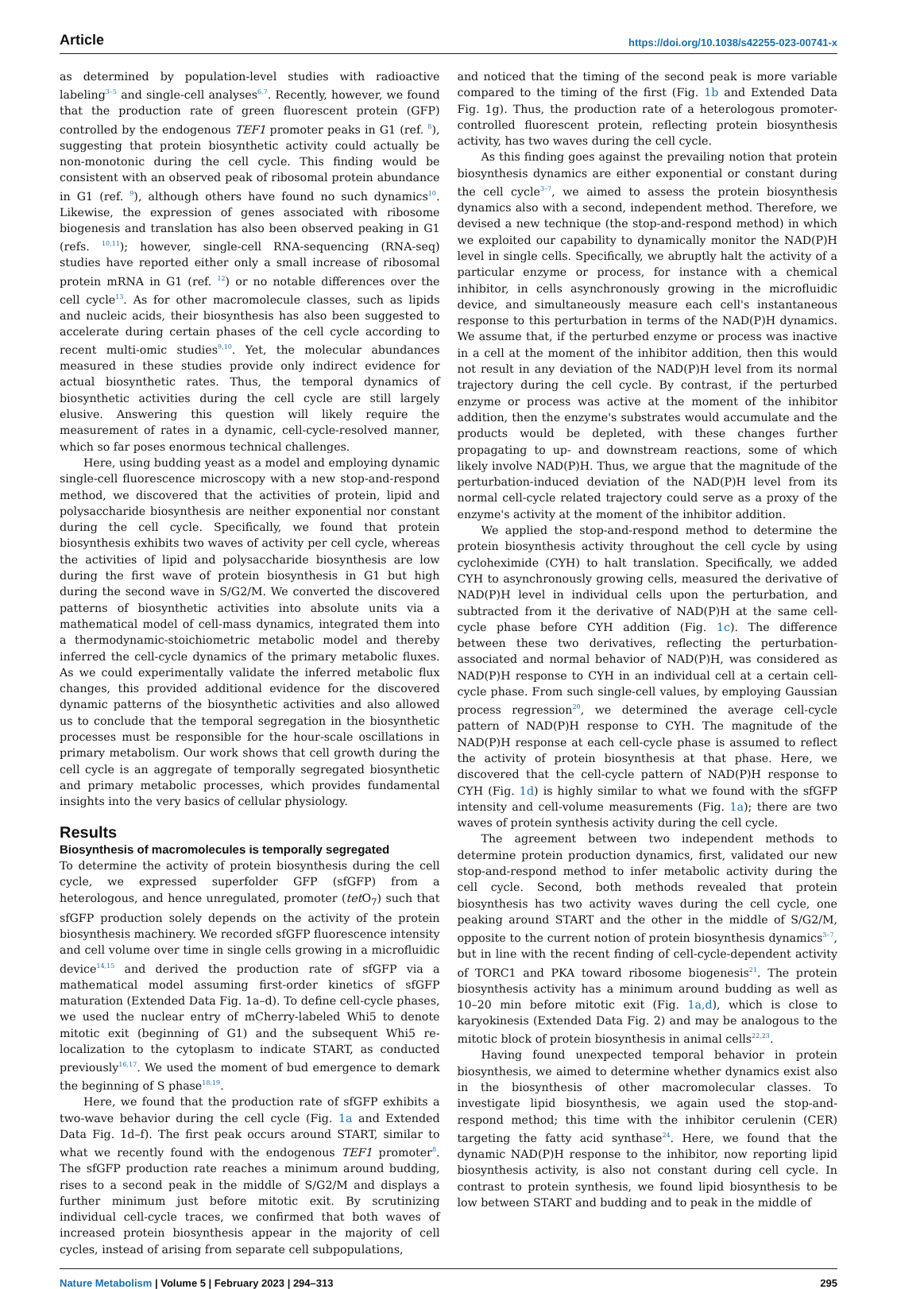Article https://doi.org/10.1038/s42255-023-00741-x
as determined by population-level studies with radioactive labeling<sup>3–5</sup> and single-cell analyses<sup>6,7</sup>. Recently, however, we found that the production rate of green fluorescent protein (GFP) controlled by the endogenous TEF1 promoter peaks in G1 (ref. <sup>8</sup>), suggesting that protein biosynthetic activity could actually be non-monotonic during the cell cycle. This finding would be consistent with an observed peak of ribosomal protein abundance in G1 (ref. <sup>9</sup>), although others have found no such dynamics<sup>10</sup>. Likewise, the expression of genes associated with ribosome biogenesis and translation has also been observed peaking in G1 (refs. <sup>10,11</sup>); however, single-cell RNA-sequencing (RNA-seq) studies have reported either only a small increase of ribosomal protein mRNA in G1 (ref. <sup>12</sup>) or no notable differences over the cell cycle<sup>13</sup>. As for other macromolecule classes, such as lipids and nucleic acids, their biosynthesis has also been suggested to accelerate during certain phases of the cell cycle according to recent multi-omic studies<sup>9,10</sup>. Yet, the molecular abundances measured in these studies provide only indirect evidence for actual biosynthetic rates. Thus, the temporal dynamics of biosynthetic activities during the cell cycle are still largely elusive. Answering this question will likely require the measurement of rates in a dynamic, cell-cycle-resolved manner, which so far poses enormous technical challenges.
Here, using budding yeast as a model and employing dynamic single-cell fluorescence microscopy with a new stop-and-respond method, we discovered that the activities of protein, lipid and polysaccharide biosynthesis are neither exponential nor constant during the cell cycle. Specifically, we found that protein biosynthesis exhibits two waves of activity per cell cycle, whereas the activities of lipid and polysaccharide biosynthesis are low during the first wave of protein biosynthesis in G1 but high during the second wave in S/G2/M. We converted the discovered patterns of biosynthetic activities into absolute units via a mathematical model of cell-mass dynamics, integrated them into a thermodynamic-stoichiometric metabolic model and thereby inferred the cell-cycle dynamics of the primary metabolic fluxes. As we could experimentally validate the inferred metabolic flux changes, this provided additional evidence for the discovered dynamic patterns of the biosynthetic activities and also allowed us to conclude that the temporal segregation in the biosynthetic processes must be responsible for the hour-scale oscillations in primary metabolism. Our work shows that cell growth during the cell cycle is an aggregate of temporally segregated biosynthetic and primary metabolic processes, which provides fundamental insights into the very basics of cellular physiology.
Results
Biosynthesis of macromolecules is temporally segregated
To determine the activity of protein biosynthesis during the cell cycle, we expressed superfolder GFP (sfGFP) from a heterologous, and hence unregulated, promoter (tet O<sub>7</sub>) such that sfGFP production solely depends on the activity of the protein biosynthesis machinery. We recorded sfGFP fluorescence intensity and cell volume over time in single cells growing in a microfluidic device<sup>14,15</sup> and derived the production rate of sfGFP via a mathematical model assuming first-order kinetics of sfGFP maturation (Extended Data Fig. 1a–d). To define cell-cycle phases, we used the nuclear entry of mCherry-labeled Whi5 to denote mitotic exit (beginning of G1) and the subsequent Whi5 re-localization to the cytoplasm to indicate START, as conducted previously<sup>16,17</sup>. We used the moment of bud emergence to demark the beginning of S phase<sup>18,19</sup>.
Here, we found that the production rate of sfGFP exhibits a two-wave behavior during the cell cycle (Fig. 1a and Extended Data Fig. 1d–f). The first peak occurs around START, similar to what we recently found with the endogenous TEF1 promoter<sup>8</sup>. The sfGFP production rate reaches a minimum around budding, rises to a second peak in the middle of S/G2/M and displays a further minimum just before mitotic exit. By scrutinizing individual cell-cycle traces, we confirmed that both waves of increased protein biosynthesis appear in the majority of cell cycles, instead of arising from separate cell subpopulations,
and noticed that the timing of the second peak is more variable compared to the timing of the first (Fig. 1b and Extended Data Fig. 1g). Thus, the production rate of a heterologous promoter-controlled fluorescent protein, reflecting protein biosynthesis activity, has two waves during the cell cycle.
As this finding goes against the prevailing notion that protein biosynthesis dynamics are either exponential or constant during the cell cycle<sup>3–7</sup>, we aimed to assess the protein biosynthesis dynamics also with a second, independent method. Therefore, we devised a new technique (the stop-and-respond method) in which we exploited our capability to dynamically monitor the NAD(P)H level in single cells. Specifically, we abruptly halt the activity of a particular enzyme or process, for instance with a chemical inhibitor, in cells asynchronously growing in the microfluidic device, and simultaneously measure each cell's instantaneous response to this perturbation in terms of the NAD(P)H dynamics. We assume that, if the perturbed enzyme or process was inactive in a cell at the moment of the inhibitor addition, then this would not result in any deviation of the NAD(P)H level from its normal trajectory during the cell cycle. By contrast, if the perturbed enzyme or process was active at the moment of the inhibitor addition, then the enzyme's substrates would accumulate and the products would be depleted, with these changes further propagating to up- and downstream reactions, some of which likely involve NAD(P)H. Thus, we argue that the magnitude of the perturbation-induced deviation of the NAD(P)H level from its normal cell-cycle related trajectory could serve as a proxy of the enzyme's activity at the moment of the inhibitor addition.
We applied the stop-and-respond method to determine the protein biosynthesis activity throughout the cell cycle by using cycloheximide (CYH) to halt translation. Specifically, we added CYH to asynchronously growing cells, measured the derivative of NAD(P)H level in individual cells upon the perturbation, and subtracted from it the derivative of NAD(P)H at the same cell-cycle phase before CYH addition (Fig. 1c). The difference between these two derivatives, reflecting the perturbation-associated and normal behavior of NAD(P)H, was considered as NAD(P)H response to CYH in an individual cell at a certain cell-cycle phase. From such single-cell values, by employing Gaussian process regression<sup>20</sup>, we determined the average cell-cycle pattern of NAD(P)H response to CYH. The magnitude of the NAD(P)H response at each cell-cycle phase is assumed to reflect the activity of protein biosynthesis at that phase. Here, we discovered that the cell-cycle pattern of NAD(P)H response to CYH (Fig. 1d) is highly similar to what we found with the sfGFP intensity and cell-volume measurements (Fig. 1a); there are two waves of protein synthesis activity during the cell cycle.
The agreement between two independent methods to determine protein production dynamics, first, validated our new stop-and-respond method to infer metabolic activity during the cell cycle. Second, both methods revealed that protein biosynthesis has two activity waves during the cell cycle, one peaking around START and the other in the middle of S/G2/M, opposite to the current notion of protein biosynthesis dynamics<sup>3–7</sup>, but in line with the recent finding of cell-cycle-dependent activity of TORC1 and PKA toward ribosome biogenesis<sup>21</sup>. The protein biosynthesis activity has a minimum around budding as well as 10–20 min before mitotic exit (Fig. 1a,d), which is close to karyokinesis (Extended Data Fig. 2) and may be analogous to the mitotic block of protein biosynthesis in animal cells<sup>22,23</sup>.
Having found unexpected temporal behavior in protein biosynthesis, we aimed to determine whether dynamics exist also in the biosynthesis of other macromolecular classes. To investigate lipid biosynthesis, we again used the stop-and-respond method; this time with the inhibitor cerulenin (CER) targeting the fatty acid synthase<sup>24</sup>. Here, we found that the dynamic NAD(P)H response to the inhibitor, now reporting lipid biosynthesis activity, is also not constant during cell cycle. In contrast to protein synthesis, we found lipid biosynthesis to be low between START and budding and to peak in the middle of
Nature Metabolism | Volume 5 | February 2023 | 294–313
295